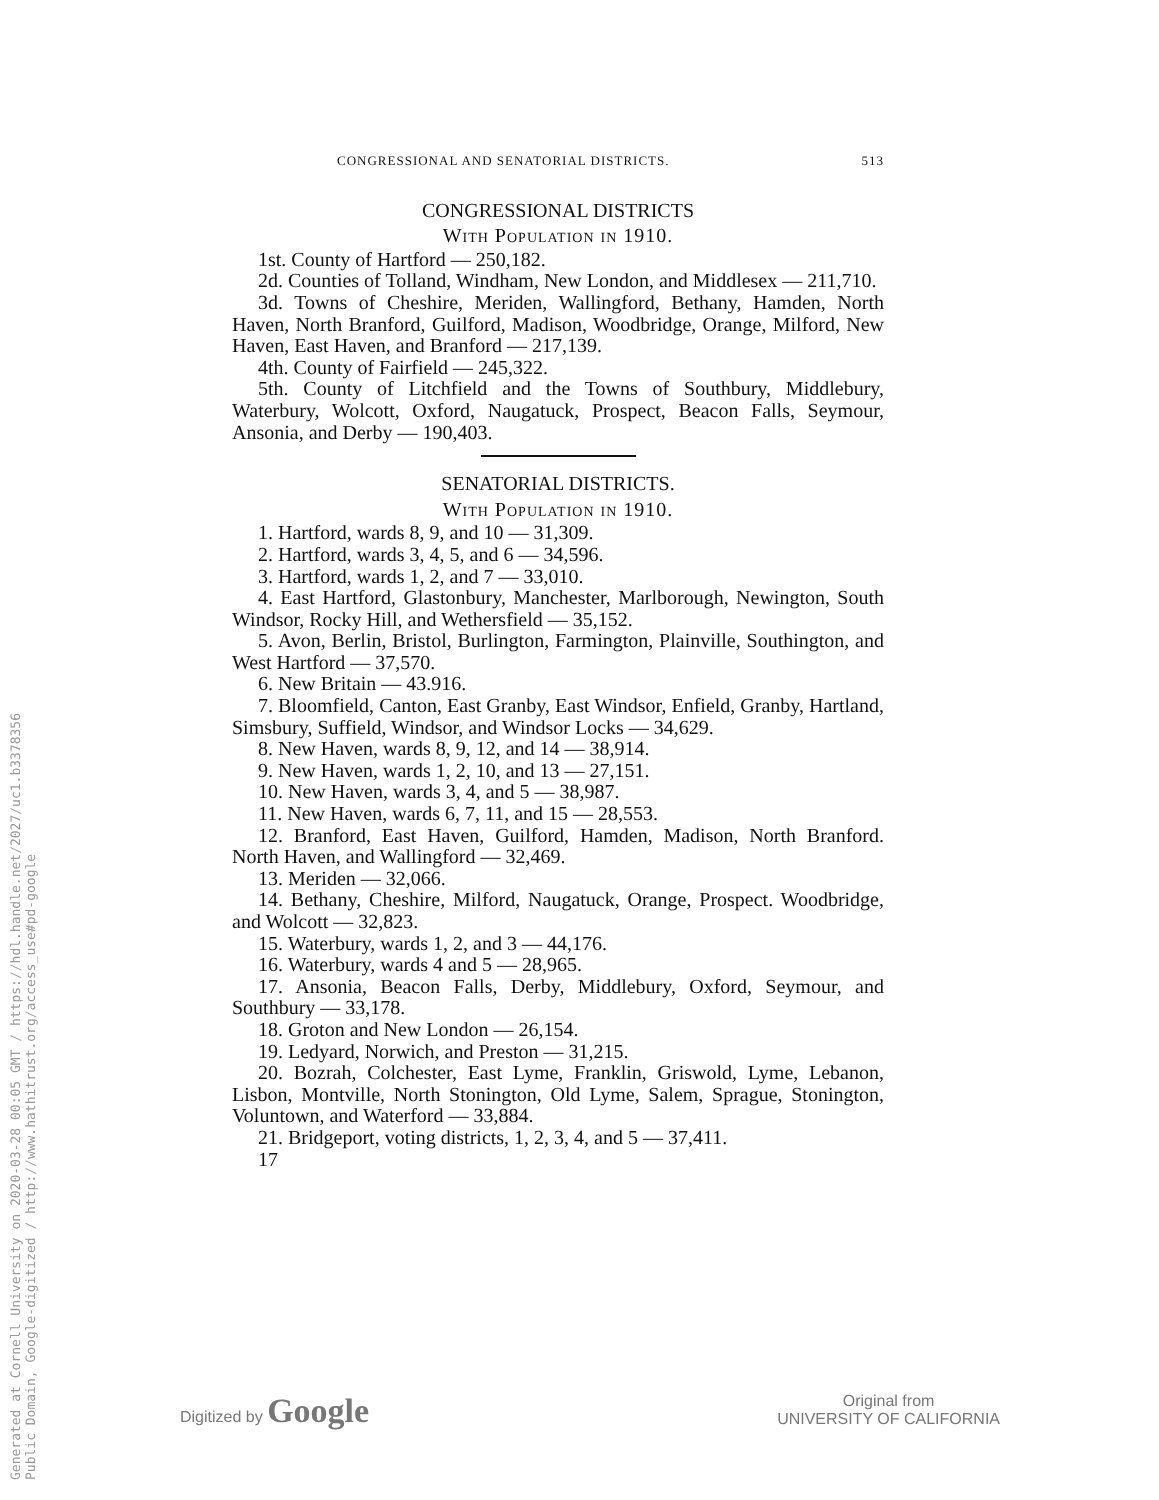CONGRESSIONAL AND SENATORIAL DISTRICTS. 513
CONGRESSIONAL DISTRICTS
With Population in 1910.
1st. County of Hartford — 250,182.
2d. Counties of Tolland, Windham, New London, and Middlesex — 211,710.
3d. Towns of Cheshire, Meriden, Wallingford, Bethany, Hamden, North Haven, North Branford, Guilford, Madison, Woodbridge, Orange, Milford, New Haven, East Haven, and Branford — 217,139.
4th. County of Fairfield — 245,322.
5th. County of Litchfield and the Towns of Southbury, Middlebury, Waterbury, Wolcott, Oxford, Naugatuck, Prospect, Beacon Falls, Seymour, Ansonia, and Derby — 190,403.
SENATORIAL DISTRICTS.
With Population in 1910.
1. Hartford, wards 8, 9, and 10 — 31,309.
2. Hartford, wards 3, 4, 5, and 6 — 34,596.
3. Hartford, wards 1, 2, and 7 — 33,010.
4. East Hartford, Glastonbury, Manchester, Marlborough, Newington, South Windsor, Rocky Hill, and Wethersfield — 35,152.
5. Avon, Berlin, Bristol, Burlington, Farmington, Plainville, Southington, and West Hartford — 37,570.
6. New Britain — 43.916.
7. Bloomfield, Canton, East Granby, East Windsor, Enfield, Granby, Hartland, Simsbury, Suffield, Windsor, and Windsor Locks — 34,629.
8. New Haven, wards 8, 9, 12, and 14 — 38,914.
9. New Haven, wards 1, 2, 10, and 13 — 27,151.
10. New Haven, wards 3, 4, and 5 — 38,987.
11. New Haven, wards 6, 7, 11, and 15 — 28,553.
12. Branford, East Haven, Guilford, Hamden, Madison, North Branford. North Haven, and Wallingford — 32,469.
13. Meriden — 32,066.
14. Bethany, Cheshire, Milford, Naugatuck, Orange, Prospect. Woodbridge, and Wolcott — 32,823.
15. Waterbury, wards 1, 2, and 3 — 44,176.
16. Waterbury, wards 4 and 5 — 28,965.
17. Ansonia, Beacon Falls, Derby, Middlebury, Oxford, Seymour, and Southbury — 33,178.
18. Groton and New London — 26,154.
19. Ledyard, Norwich, and Preston — 31,215.
20. Bozrah, Colchester, East Lyme, Franklin, Griswold, Lyme, Lebanon, Lisbon, Montville, North Stonington, Old Lyme, Salem, Sprague, Stonington, Voluntown, and Waterford — 33,884.
21. Bridgeport, voting districts, 1, 2, 3, 4, and 5 — 37,411.
17
Generated at Cornell University on 2020-03-28 00:05 GMT / https://hdl.handle.net/2027/uc1.b3378356
Public Domain, Google-digitized / http://www.hathitrust.org/access_use#pd-google
Digitized by Google Original from
UNIVERSITY OF CALIFORNIA